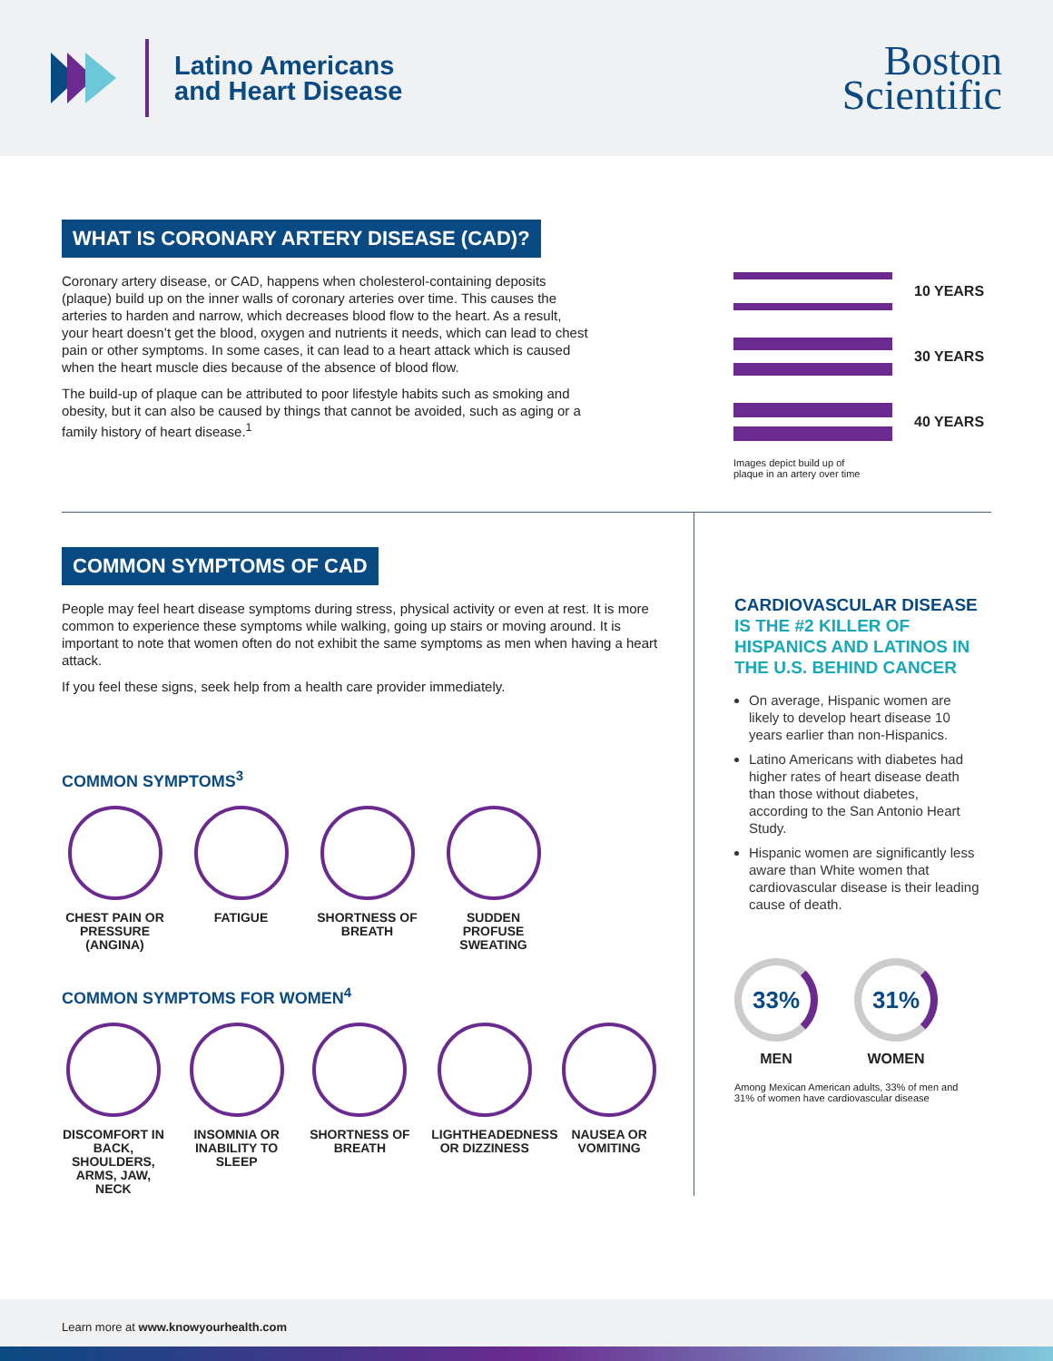Latino Americans
and Heart Disease
Boston
Scientific
WHAT IS CORONARY ARTERY DISEASE (CAD)?
Coronary artery disease, or CAD, happens when cholesterol-containing deposits (plaque) build up on the inner walls of coronary arteries over time. This causes the arteries to harden and narrow, which decreases blood flow to the heart. As a result, your heart doesn’t get the blood, oxygen and nutrients it needs, which can lead to chest pain or other symptoms. In some cases, it can lead to a heart attack which is caused when the heart muscle dies because of the absence of blood flow.
The build-up of plaque can be attributed to poor lifestyle habits such as smoking and obesity, but it can also be caused by things that cannot be avoided, such as aging or a family history of heart disease.<sup>1</sup>
10 YEARS
30 YEARS
40 YEARS
Images depict build up of
plaque in an artery over time
COMMON SYMPTOMS OF CAD
People may feel heart disease symptoms during stress, physical activity or even at rest. It is more common to experience these symptoms while walking, going up stairs or moving around. It is important to note that women often do not exhibit the same symptoms as men when having a heart attack.
If you feel these signs, seek help from a health care provider immediately.
COMMON SYMPTOMS<sup>3</sup>
CHEST PAIN OR PRESSURE (ANGINA)
FATIGUE SHORTNESS OF BREATH
SUDDEN PROFUSE SWEATING
COMMON SYMPTOMS FOR WOMEN<sup>4</sup>
DISCOMFORT IN BACK, SHOULDERS, ARMS, JAW, NECK
INSOMNIA OR INABILITY TO SLEEP
SHORTNESS OF BREATH
LIGHTHEADEDNESS OR DIZZINESS
NAUSEA OR VOMITING
CARDIOVASCULAR DISEASE IS THE #2 KILLER OF HISPANICS AND LATINOS IN THE U.S. BEHIND CANCER
On average, Hispanic women are likely to develop heart disease 10 years earlier than non-Hispanics.
Latino Americans with diabetes had higher rates of heart disease death than those without diabetes, according to the San Antonio Heart Study.
Hispanic women are significantly less aware than White women that cardiovascular disease is their leading cause of death.
33%
MEN
31%
WOMEN
Among Mexican American adults, 33% of men and 31% of women have cardiovascular disease
Learn more at www.knowyourhealth.com